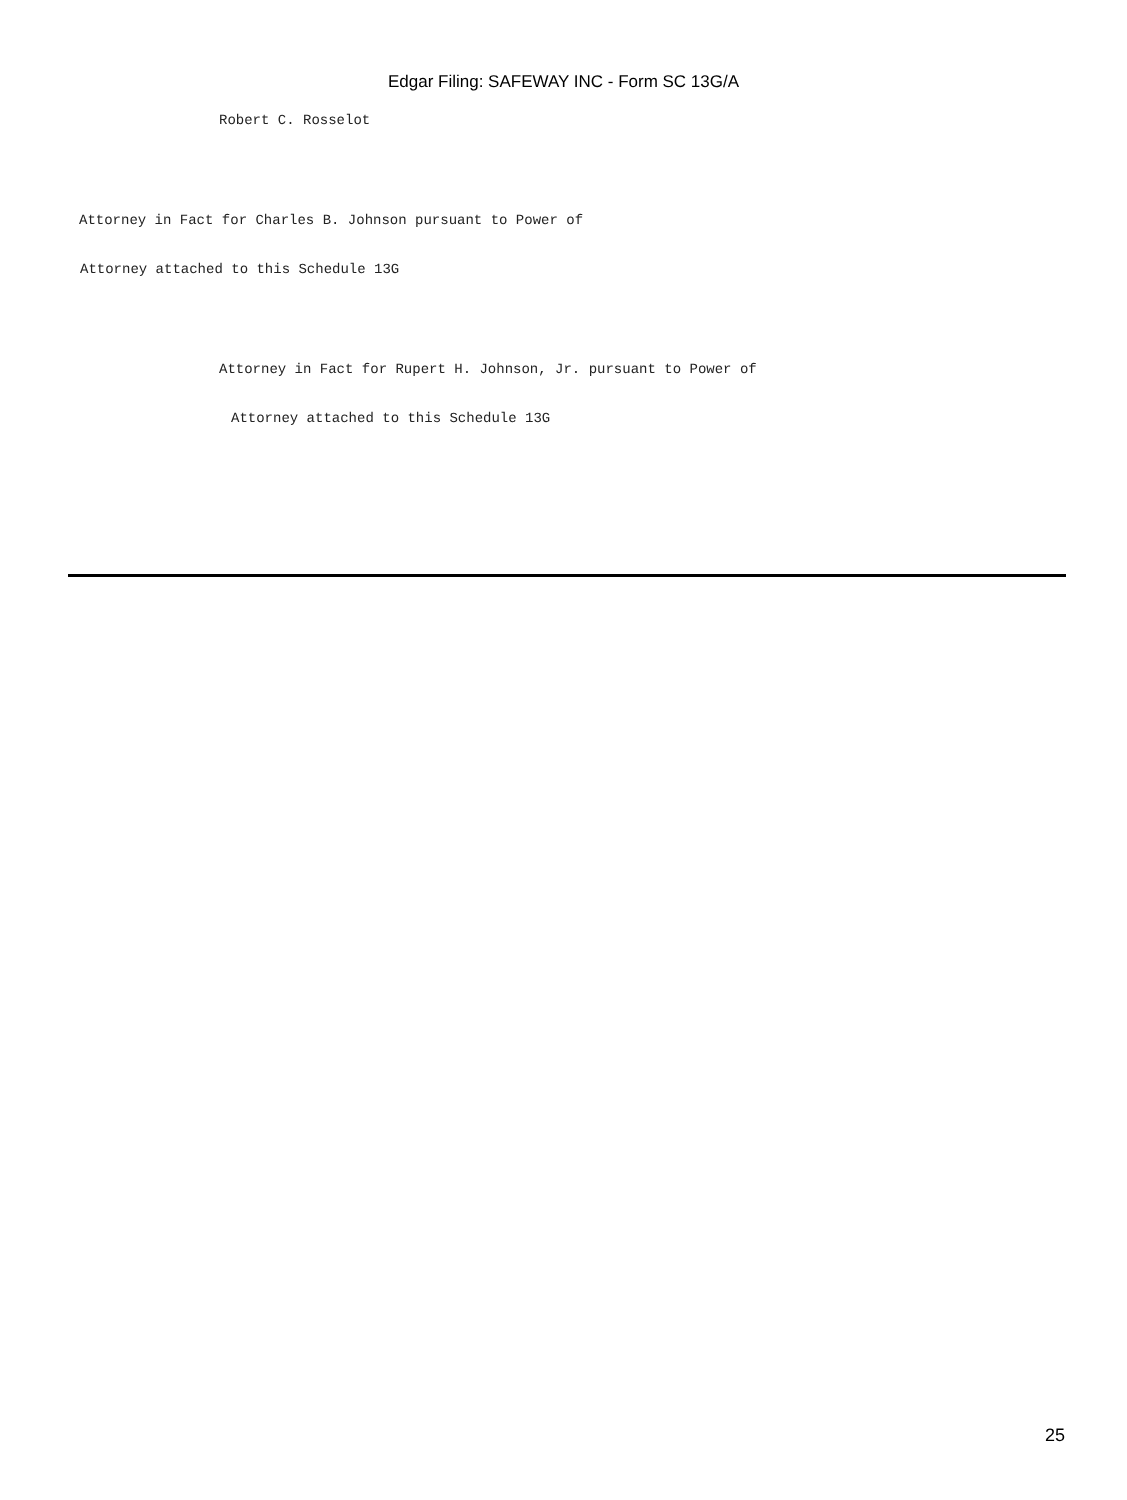Edgar Filing: SAFEWAY INC - Form SC 13G/A
Robert C. Rosselot
Attorney in Fact for Charles B. Johnson pursuant to Power of
Attorney attached to this Schedule 13G
Attorney in Fact for Rupert H. Johnson, Jr. pursuant to Power of
Attorney attached to this Schedule 13G
25